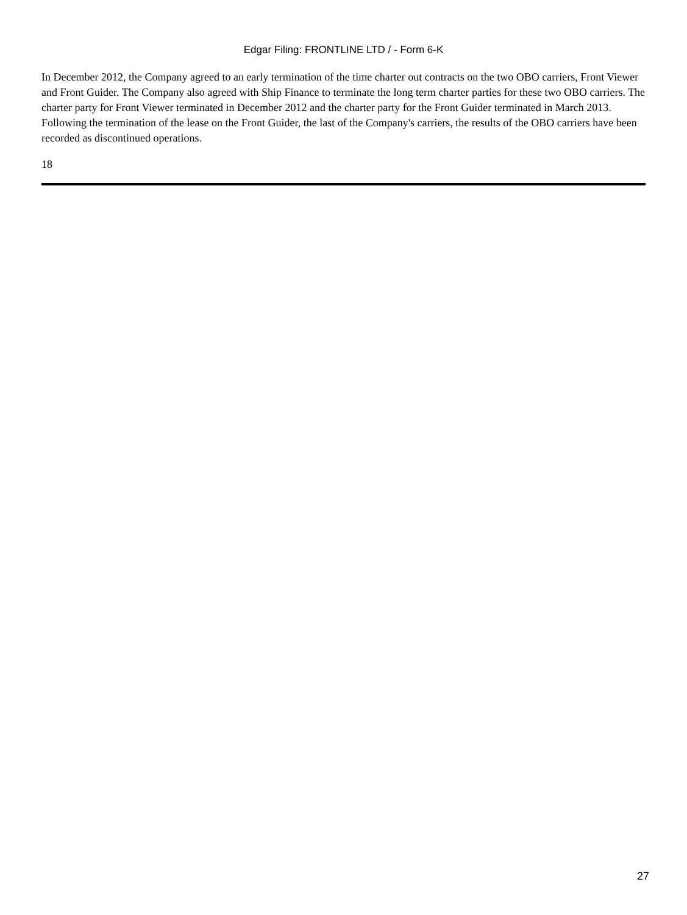Edgar Filing: FRONTLINE LTD / - Form 6-K
In December 2012, the Company agreed to an early termination of the time charter out contracts on the two OBO carriers, Front Viewer and Front Guider. The Company also agreed with Ship Finance to terminate the long term charter parties for these two OBO carriers. The charter party for Front Viewer terminated in December 2012 and the charter party for the Front Guider terminated in March 2013. Following the termination of the lease on the Front Guider, the last of the Company's carriers, the results of the OBO carriers have been recorded as discontinued operations.
18
27